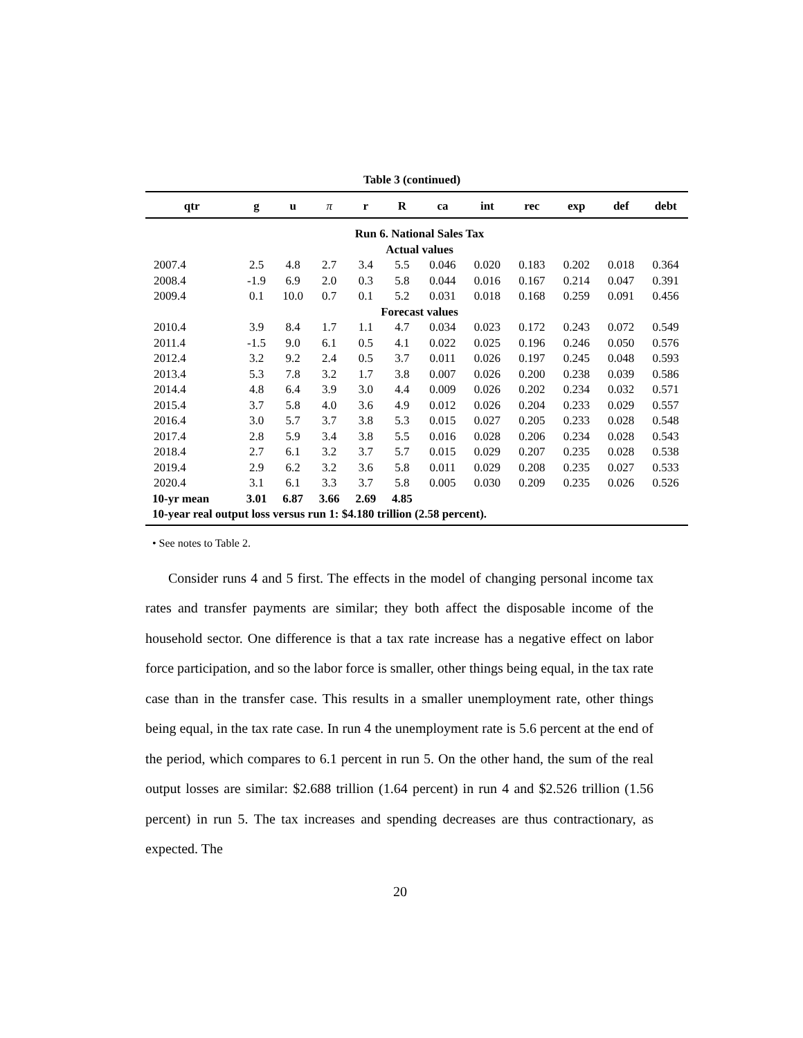Table 3 (continued)
| qtr | g | u | π | r | R | ca | int | rec | exp | def | debt |
| --- | --- | --- | --- | --- | --- | --- | --- | --- | --- | --- | --- |
| Run 6. National Sales Tax | | | | | | | | | | | |
| Actual values | | | | | | | | | | | |
| 2007.4 | 2.5 | 4.8 | 2.7 | 3.4 | 5.5 | 0.046 | 0.020 | 0.183 | 0.202 | 0.018 | 0.364 |
| 2008.4 | -1.9 | 6.9 | 2.0 | 0.3 | 5.8 | 0.044 | 0.016 | 0.167 | 0.214 | 0.047 | 0.391 |
| 2009.4 | 0.1 | 10.0 | 0.7 | 0.1 | 5.2 | 0.031 | 0.018 | 0.168 | 0.259 | 0.091 | 0.456 |
| Forecast values | | | | | | | | | | | |
| 2010.4 | 3.9 | 8.4 | 1.7 | 1.1 | 4.7 | 0.034 | 0.023 | 0.172 | 0.243 | 0.072 | 0.549 |
| 2011.4 | -1.5 | 9.0 | 6.1 | 0.5 | 4.1 | 0.022 | 0.025 | 0.196 | 0.246 | 0.050 | 0.576 |
| 2012.4 | 3.2 | 9.2 | 2.4 | 0.5 | 3.7 | 0.011 | 0.026 | 0.197 | 0.245 | 0.048 | 0.593 |
| 2013.4 | 5.3 | 7.8 | 3.2 | 1.7 | 3.8 | 0.007 | 0.026 | 0.200 | 0.238 | 0.039 | 0.586 |
| 2014.4 | 4.8 | 6.4 | 3.9 | 3.0 | 4.4 | 0.009 | 0.026 | 0.202 | 0.234 | 0.032 | 0.571 |
| 2015.4 | 3.7 | 5.8 | 4.0 | 3.6 | 4.9 | 0.012 | 0.026 | 0.204 | 0.233 | 0.029 | 0.557 |
| 2016.4 | 3.0 | 5.7 | 3.7 | 3.8 | 5.3 | 0.015 | 0.027 | 0.205 | 0.233 | 0.028 | 0.548 |
| 2017.4 | 2.8 | 5.9 | 3.4 | 3.8 | 5.5 | 0.016 | 0.028 | 0.206 | 0.234 | 0.028 | 0.543 |
| 2018.4 | 2.7 | 6.1 | 3.2 | 3.7 | 5.7 | 0.015 | 0.029 | 0.207 | 0.235 | 0.028 | 0.538 |
| 2019.4 | 2.9 | 6.2 | 3.2 | 3.6 | 5.8 | 0.011 | 0.029 | 0.208 | 0.235 | 0.027 | 0.533 |
| 2020.4 | 3.1 | 6.1 | 3.3 | 3.7 | 5.8 | 0.005 | 0.030 | 0.209 | 0.235 | 0.026 | 0.526 |
| 10-yr mean | 3.01 | 6.87 | 3.66 | 2.69 | 4.85 | | | | | | |
| 10-year real output loss versus run 1: $4.180 trillion (2.58 percent). | | | | | | | | | | | |
• See notes to Table 2.
Consider runs 4 and 5 first. The effects in the model of changing personal income tax rates and transfer payments are similar; they both affect the disposable income of the household sector. One difference is that a tax rate increase has a negative effect on labor force participation, and so the labor force is smaller, other things being equal, in the tax rate case than in the transfer case. This results in a smaller unemployment rate, other things being equal, in the tax rate case. In run 4 the unemployment rate is 5.6 percent at the end of the period, which compares to 6.1 percent in run 5. On the other hand, the sum of the real output losses are similar: $2.688 trillion (1.64 percent) in run 4 and $2.526 trillion (1.56 percent) in run 5. The tax increases and spending decreases are thus contractionary, as expected. The
20